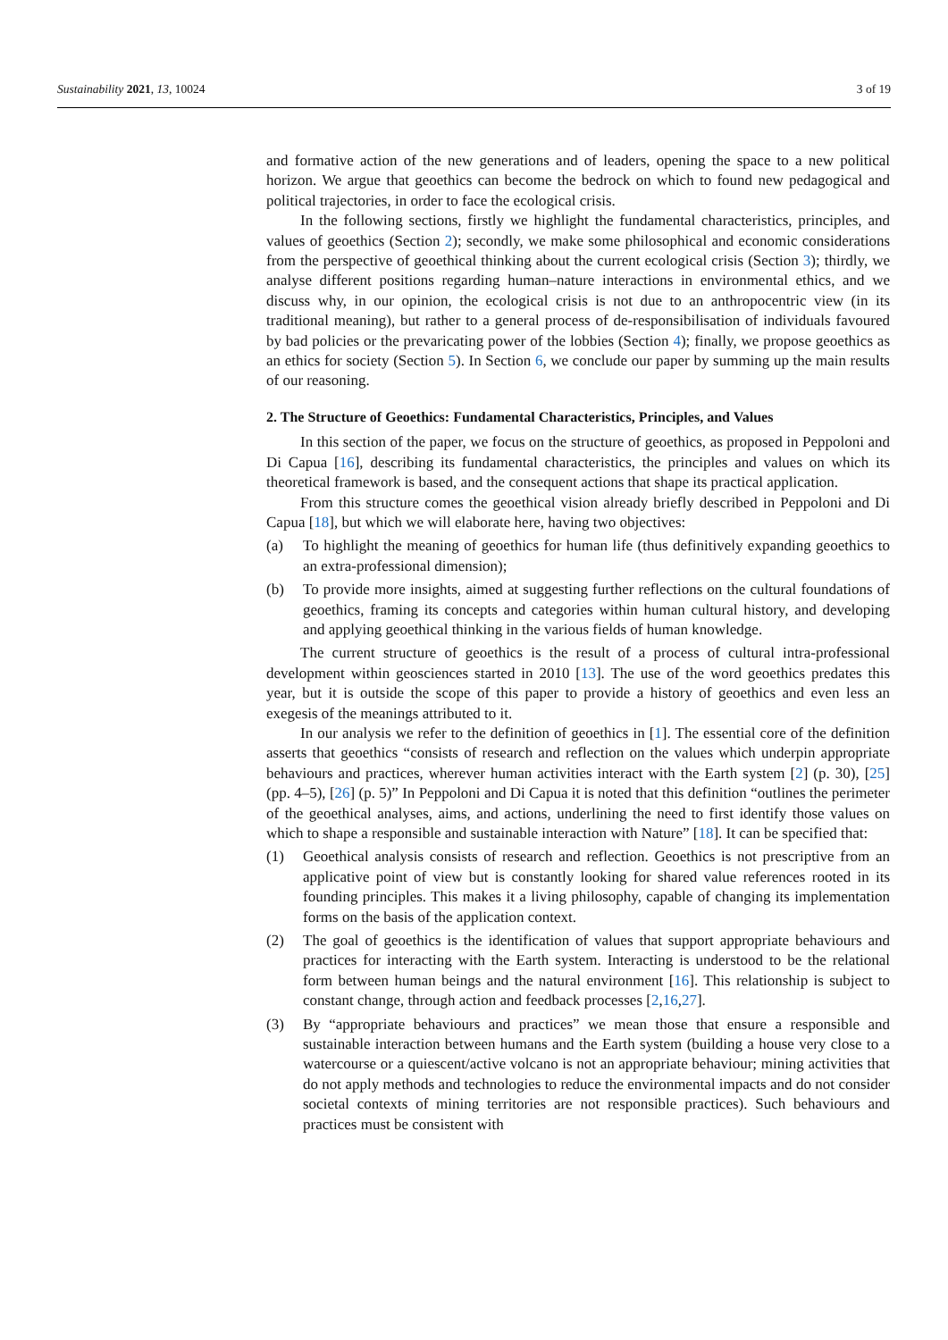Sustainability 2021, 13, 10024 3 of 19
and formative action of the new generations and of leaders, opening the space to a new political horizon. We argue that geoethics can become the bedrock on which to found new pedagogical and political trajectories, in order to face the ecological crisis.
In the following sections, firstly we highlight the fundamental characteristics, principles, and values of geoethics (Section 2); secondly, we make some philosophical and economic considerations from the perspective of geoethical thinking about the current ecological crisis (Section 3); thirdly, we analyse different positions regarding human–nature interactions in environmental ethics, and we discuss why, in our opinion, the ecological crisis is not due to an anthropocentric view (in its traditional meaning), but rather to a general process of de-responsibilisation of individuals favoured by bad policies or the prevaricating power of the lobbies (Section 4); finally, we propose geoethics as an ethics for society (Section 5). In Section 6, we conclude our paper by summing up the main results of our reasoning.
2. The Structure of Geoethics: Fundamental Characteristics, Principles, and Values
In this section of the paper, we focus on the structure of geoethics, as proposed in Peppoloni and Di Capua [16], describing its fundamental characteristics, the principles and values on which its theoretical framework is based, and the consequent actions that shape its practical application.
From this structure comes the geoethical vision already briefly described in Peppoloni and Di Capua [18], but which we will elaborate here, having two objectives:
(a) To highlight the meaning of geoethics for human life (thus definitively expanding geoethics to an extra-professional dimension);
(b) To provide more insights, aimed at suggesting further reflections on the cultural foundations of geoethics, framing its concepts and categories within human cultural history, and developing and applying geoethical thinking in the various fields of human knowledge.
The current structure of geoethics is the result of a process of cultural intra-professional development within geosciences started in 2010 [13]. The use of the word geoethics predates this year, but it is outside the scope of this paper to provide a history of geoethics and even less an exegesis of the meanings attributed to it.
In our analysis we refer to the definition of geoethics in [1]. The essential core of the definition asserts that geoethics “consists of research and reflection on the values which underpin appropriate behaviours and practices, wherever human activities interact with the Earth system [2] (p. 30), [25] (pp. 4–5), [26] (p. 5)” In Peppoloni and Di Capua it is noted that this definition “outlines the perimeter of the geoethical analyses, aims, and actions, underlining the need to first identify those values on which to shape a responsible and sustainable interaction with Nature” [18]. It can be specified that:
(1) Geoethical analysis consists of research and reflection. Geoethics is not prescriptive from an applicative point of view but is constantly looking for shared value references rooted in its founding principles. This makes it a living philosophy, capable of changing its implementation forms on the basis of the application context.
(2) The goal of geoethics is the identification of values that support appropriate behaviours and practices for interacting with the Earth system. Interacting is understood to be the relational form between human beings and the natural environment [16]. This relationship is subject to constant change, through action and feedback processes [2,16,27].
(3) By “appropriate behaviours and practices” we mean those that ensure a responsible and sustainable interaction between humans and the Earth system (building a house very close to a watercourse or a quiescent/active volcano is not an appropriate behaviour; mining activities that do not apply methods and technologies to reduce the environmental impacts and do not consider societal contexts of mining territories are not responsible practices). Such behaviours and practices must be consistent with